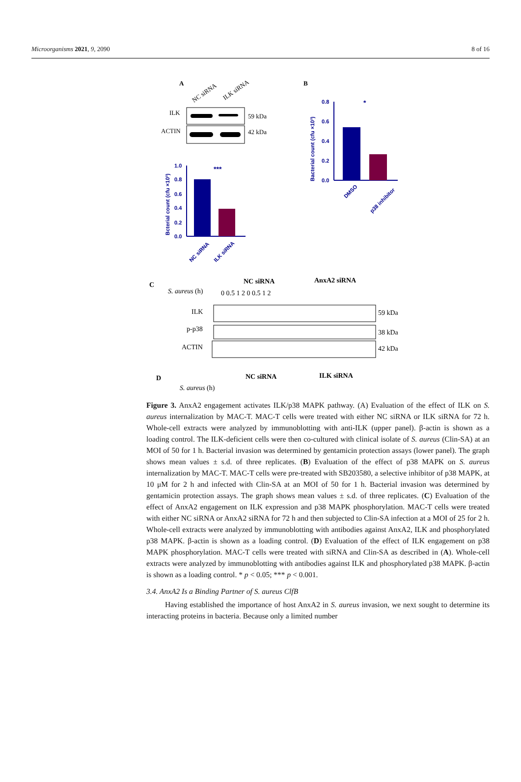Microorganisms 2021, 9, 2090 8 of 16
A
NC siRNA
ILK siRNA
ILK
59 kDa
ACTIN
42 kDa
B
0.8
0.6
0.4
0.2
0.0
Bacterial count (cfu ×10³)
DMSO
p38 inhibitor
*
1.0
0.8
0.6
0.4
0.2
0.0
Bcterial count (cfu ×10³)
NC siRNA
ILK siRNA
***
C
NC siRNA
AnxA2 siRNA
S. aureus (h)
0 0.5 1 2 0 0.5 1 2
ILK
59 kDa
p-p38
38 kDa
ACTIN
42 kDa
D
NC siRNA
ILK siRNA
S. aureus (h)
Figure 3. AnxA2 engagement activates ILK/p38 MAPK pathway. (A) Evaluation of the effect of ILK on S. aureus internalization by MAC-T. MAC-T cells were treated with either NC siRNA or ILK siRNA for 72 h. Whole-cell extracts were analyzed by immunoblotting with anti-ILK (upper panel). β-actin is shown as a loading control. The ILK-deficient cells were then co-cultured with clinical isolate of S. aureus (Clin-SA) at an MOI of 50 for 1 h. Bacterial invasion was determined by gentamicin protection assays (lower panel). The graph shows mean values ± s.d. of three replicates. (B) Evaluation of the effect of p38 MAPK on S. aureus internalization by MAC-T. MAC-T cells were pre-treated with SB203580, a selective inhibitor of p38 MAPK, at 10 μM for 2 h and infected with Clin-SA at an MOI of 50 for 1 h. Bacterial invasion was determined by gentamicin protection assays. The graph shows mean values ± s.d. of three replicates. (C) Evaluation of the effect of AnxA2 engagement on ILK expression and p38 MAPK phosphorylation. MAC-T cells were treated with either NC siRNA or AnxA2 siRNA for 72 h and then subjected to Clin-SA infection at a MOI of 25 for 2 h. Whole-cell extracts were analyzed by immunoblotting with antibodies against AnxA2, ILK and phosphorylated p38 MAPK. β-actin is shown as a loading control. (D) Evaluation of the effect of ILK engagement on p38 MAPK phosphorylation. MAC-T cells were treated with siRNA and Clin-SA as described in (A). Whole-cell extracts were analyzed by immunoblotting with antibodies against ILK and phosphorylated p38 MAPK. β-actin is shown as a loading control. * p < 0.05; *** p < 0.001.
3.4. AnxA2 Is a Binding Partner of S. aureus ClfB
Having established the importance of host AnxA2 in S. aureus invasion, we next sought to determine its interacting proteins in bacteria. Because only a limited number